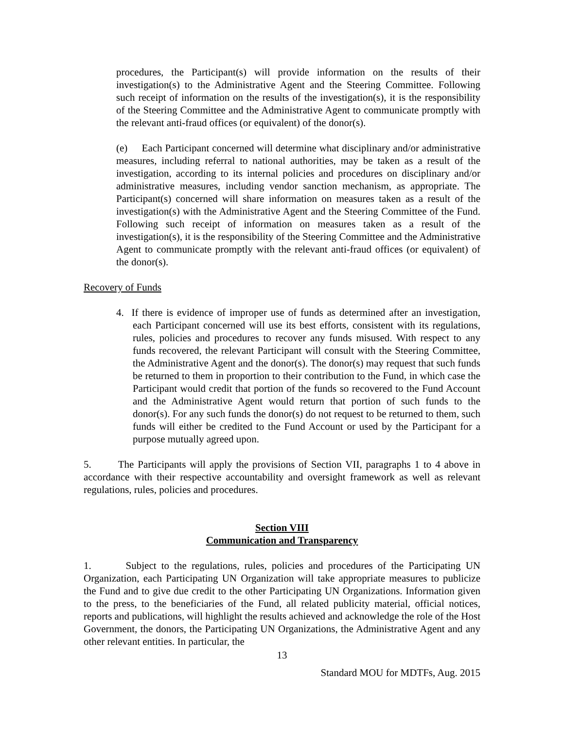procedures, the Participant(s) will provide information on the results of their investigation(s) to the Administrative Agent and the Steering Committee. Following such receipt of information on the results of the investigation(s), it is the responsibility of the Steering Committee and the Administrative Agent to communicate promptly with the relevant anti-fraud offices (or equivalent) of the donor(s).
(e) Each Participant concerned will determine what disciplinary and/or administrative measures, including referral to national authorities, may be taken as a result of the investigation, according to its internal policies and procedures on disciplinary and/or administrative measures, including vendor sanction mechanism, as appropriate. The Participant(s) concerned will share information on measures taken as a result of the investigation(s) with the Administrative Agent and the Steering Committee of the Fund. Following such receipt of information on measures taken as a result of the investigation(s), it is the responsibility of the Steering Committee and the Administrative Agent to communicate promptly with the relevant anti-fraud offices (or equivalent) of the donor(s).
Recovery of Funds
4. If there is evidence of improper use of funds as determined after an investigation, each Participant concerned will use its best efforts, consistent with its regulations, rules, policies and procedures to recover any funds misused. With respect to any funds recovered, the relevant Participant will consult with the Steering Committee, the Administrative Agent and the donor(s). The donor(s) may request that such funds be returned to them in proportion to their contribution to the Fund, in which case the Participant would credit that portion of the funds so recovered to the Fund Account and the Administrative Agent would return that portion of such funds to the donor(s). For any such funds the donor(s) do not request to be returned to them, such funds will either be credited to the Fund Account or used by the Participant for a purpose mutually agreed upon.
5. The Participants will apply the provisions of Section VII, paragraphs 1 to 4 above in accordance with their respective accountability and oversight framework as well as relevant regulations, rules, policies and procedures.
Section VIII
Communication and Transparency
1. Subject to the regulations, rules, policies and procedures of the Participating UN Organization, each Participating UN Organization will take appropriate measures to publicize the Fund and to give due credit to the other Participating UN Organizations. Information given to the press, to the beneficiaries of the Fund, all related publicity material, official notices, reports and publications, will highlight the results achieved and acknowledge the role of the Host Government, the donors, the Participating UN Organizations, the Administrative Agent and any other relevant entities. In particular, the
13
Standard MOU for MDTFs, Aug. 2015